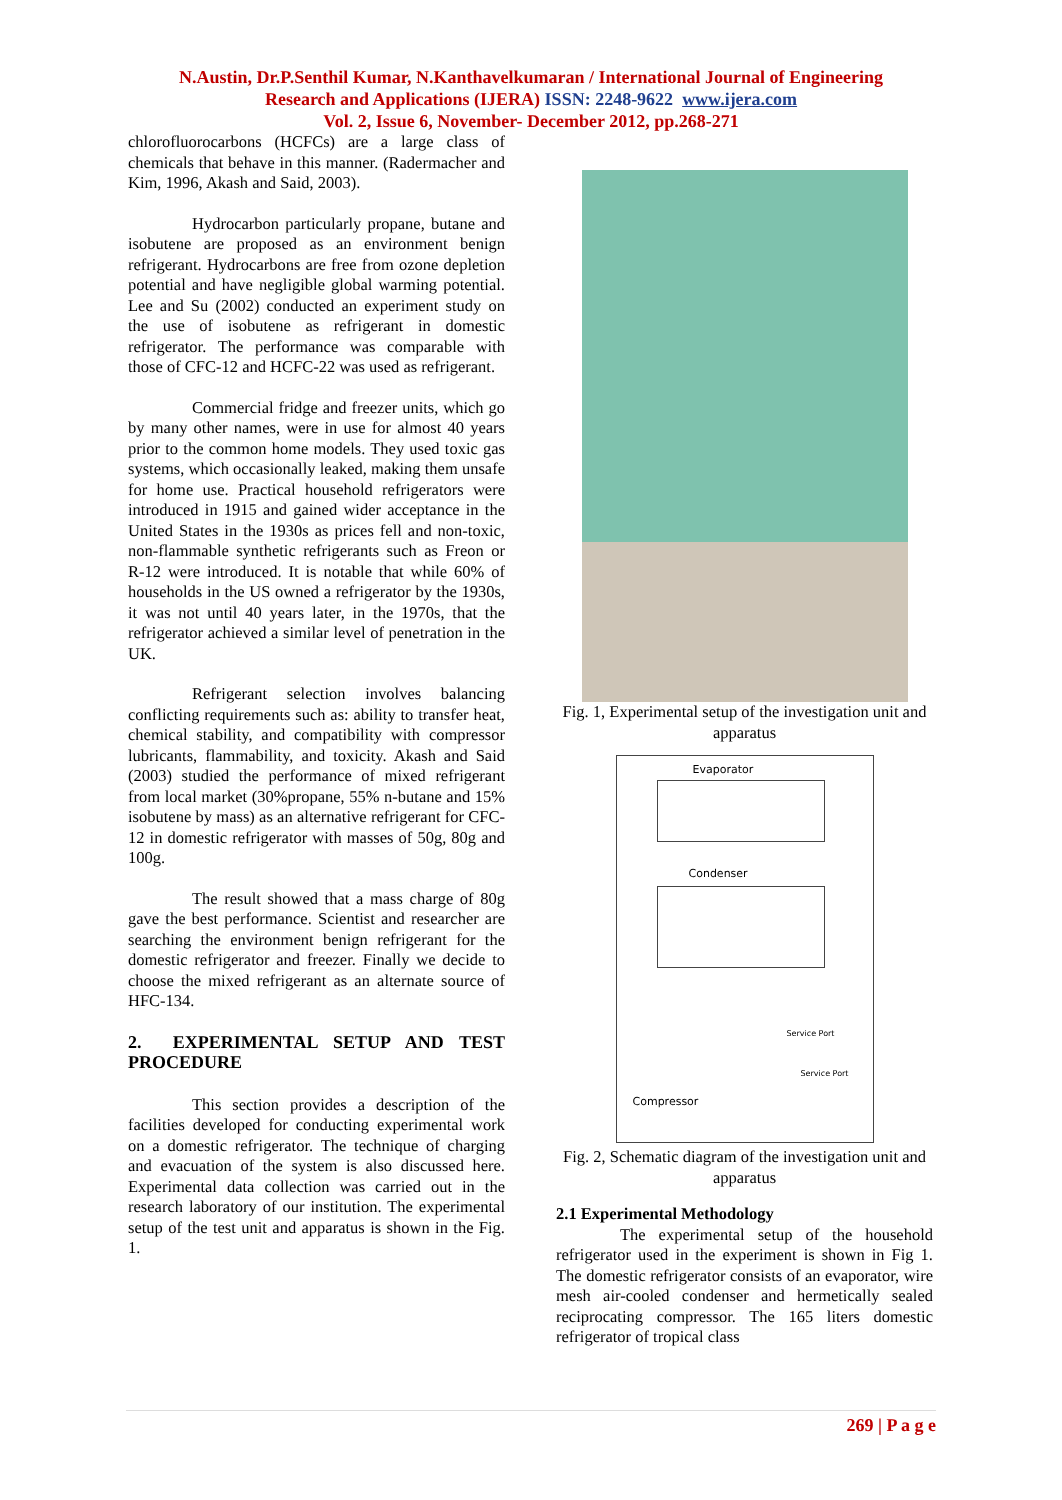N.Austin, Dr.P.Senthil Kumar, N.Kanthavelkumaran / International Journal of Engineering
Research and Applications (IJERA) ISSN: 2248-9622 www.ijera.com
Vol. 2, Issue 6, November- December 2012, pp.268-271
chlorofluorocarbons (HCFCs) are a large class of chemicals that behave in this manner. (Radermacher and Kim, 1996, Akash and Said, 2003).
Hydrocarbon particularly propane, butane and isobutene are proposed as an environment benign refrigerant. Hydrocarbons are free from ozone depletion potential and have negligible global warming potential. Lee and Su (2002) conducted an experiment study on the use of isobutene as refrigerant in domestic refrigerator. The performance was comparable with those of CFC-12 and HCFC-22 was used as refrigerant.
Commercial fridge and freezer units, which go by many other names, were in use for almost 40 years prior to the common home models. They used toxic gas systems, which occasionally leaked, making them unsafe for home use. Practical household refrigerators were introduced in 1915 and gained wider acceptance in the United States in the 1930s as prices fell and non-toxic, non-flammable synthetic refrigerants such as Freon or R-12 were introduced. It is notable that while 60% of households in the US owned a refrigerator by the 1930s, it was not until 40 years later, in the 1970s, that the refrigerator achieved a similar level of penetration in the UK.
Refrigerant selection involves balancing conflicting requirements such as: ability to transfer heat, chemical stability, and compatibility with compressor lubricants, flammability, and toxicity. Akash and Said (2003) studied the performance of mixed refrigerant from local market (30%propane, 55% n-butane and 15% isobutene by mass) as an alternative refrigerant for CFC-12 in domestic refrigerator with masses of 50g, 80g and 100g.
The result showed that a mass charge of 80g gave the best performance. Scientist and researcher are searching the environment benign refrigerant for the domestic refrigerator and freezer. Finally we decide to choose the mixed refrigerant as an alternate source of HFC-134.
2. EXPERIMENTAL SETUP AND TEST PROCEDURE
This section provides a description of the facilities developed for conducting experimental work on a domestic refrigerator. The technique of charging and evacuation of the system is also discussed here. Experimental data collection was carried out in the research laboratory of our institution. The experimental setup of the test unit and apparatus is shown in the Fig. 1.
Fig. 1, Experimental setup of the investigation unit and apparatus
Evaporator
Condenser
Service Port
Service Port
Compressor
Fig. 2, Schematic diagram of the investigation unit and apparatus
2.1 Experimental Methodology
The experimental setup of the household refrigerator used in the experiment is shown in Fig 1. The domestic refrigerator consists of an evaporator, wire mesh air-cooled condenser and hermetically sealed reciprocating compressor. The 165 liters domestic refrigerator of tropical class
269 | P a g e